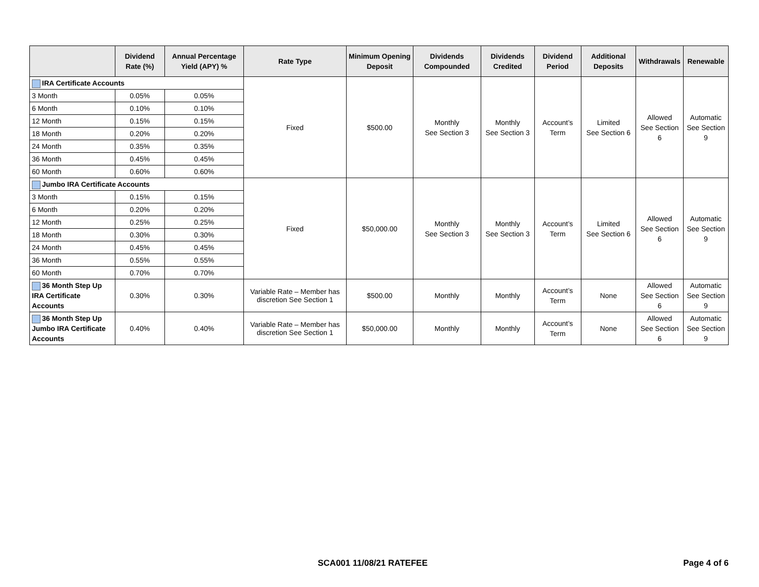| | Dividend Rate (%) | Annual Percentage Yield (APY) % | Rate Type | Minimum Opening Deposit | Dividends Compounded | Dividends Credited | Dividend Period | Additional Deposits | Withdrawals | Renewable |
| --- | --- | --- | --- | --- | --- | --- | --- | --- | --- | --- |
| IRA Certificate Accounts | | | Fixed | $500.00 | Monthly See Section 3 | Monthly See Section 3 | Account’s Term | Limited See Section 6 | Allowed See Section 6 | Automatic See Section 9 |
| 3 Month | 0.05% | 0.05% | | | | | | | | |
| 6 Month | 0.10% | 0.10% | | | | | | | | |
| 12 Month | 0.15% | 0.15% | | | | | | | | |
| 18 Month | 0.20% | 0.20% | | | | | | | | |
| 24 Month | 0.35% | 0.35% | | | | | | | | |
| 36 Month | 0.45% | 0.45% | | | | | | | | |
| 60 Month | 0.60% | 0.60% | | | | | | | | |
| Jumbo IRA Certificate Accounts | | | Fixed | $50,000.00 | Monthly See Section 3 | Monthly See Section 3 | Account’s Term | Limited See Section 6 | Allowed See Section 6 | Automatic See Section 9 |
| 3 Month | 0.15% | 0.15% | | | | | | | | |
| 6 Month | 0.20% | 0.20% | | | | | | | | |
| 12 Month | 0.25% | 0.25% | | | | | | | | |
| 18 Month | 0.30% | 0.30% | | | | | | | | |
| 24 Month | 0.45% | 0.45% | | | | | | | | |
| 36 Month | 0.55% | 0.55% | | | | | | | | |
| 60 Month | 0.70% | 0.70% | | | | | | | | |
| 36 Month Step Up IRA Certificate Accounts | 0.30% | 0.30% | Variable Rate – Member has discretion See Section 1 | $500.00 | Monthly | Monthly | Account’s Term | None | Allowed See Section 6 | Automatic See Section 9 |
| 36 Month Step Up Jumbo IRA Certificate Accounts | 0.40% | 0.40% | Variable Rate – Member has discretion See Section 1 | $50,000.00 | Monthly | Monthly | Account’s Term | None | Allowed See Section 6 | Automatic See Section 9 |
SCA001 11/08/21 RATEFEE Page 4 of 6